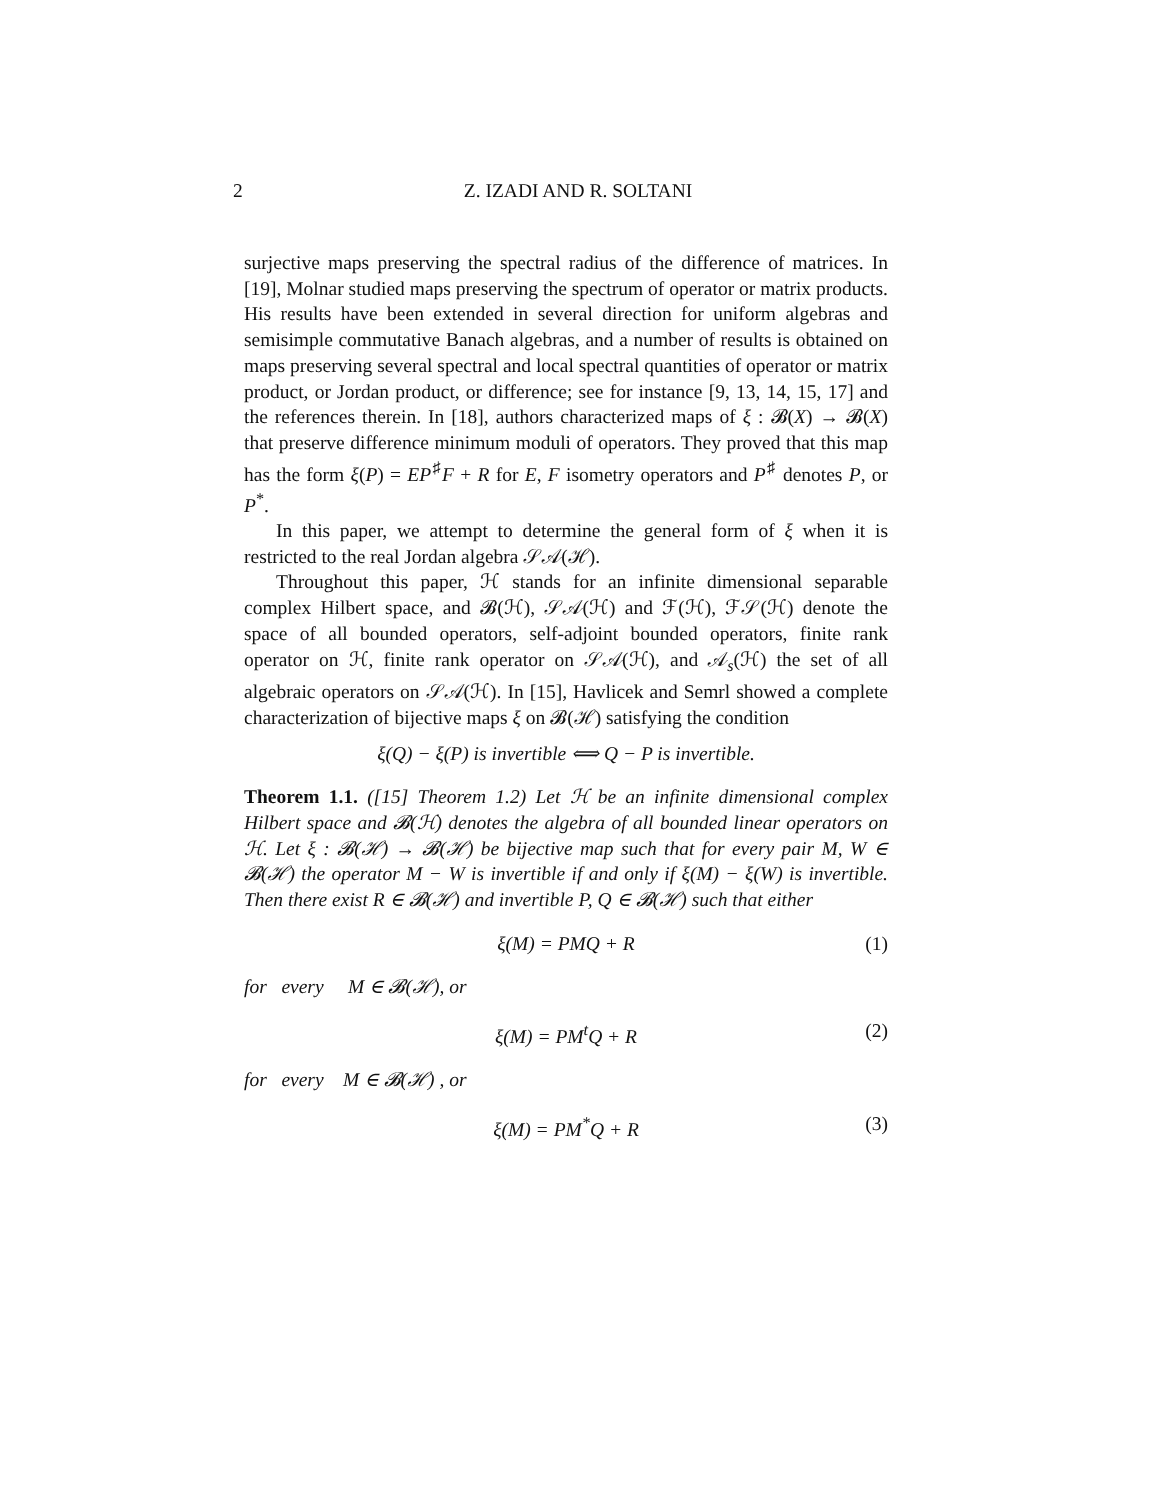2 Z. IZADI AND R. SOLTANI
surjective maps preserving the spectral radius of the difference of matrices. In [19], Molnar studied maps preserving the spectrum of operator or matrix products. His results have been extended in several direction for uniform algebras and semisimple commutative Banach algebras, and a number of results is obtained on maps preserving several spectral and local spectral quantities of operator or matrix product, or Jordan product, or difference; see for instance [9, 13, 14, 15, 17] and the references therein. In [18], authors characterized maps of ξ : 𝓑(X) → 𝓑(X) that preserve difference minimum moduli of operators. They proved that this map has the form ξ(P) = EP<sup>♯</sup>F + R for E, F isometry operators and P<sup>♯</sup> denotes P, or P<sup>*</sup>.
In this paper, we attempt to determine the general form of ξ when it is restricted to the real Jordan algebra 𝒮𝒜(ℋ).
Throughout this paper, ℋ stands for an infinite dimensional separable complex Hilbert space, and 𝓑(ℋ), 𝒮𝒜(ℋ) and ℱ(ℋ), ℱ𝒮(ℋ) denote the space of all bounded operators, self-adjoint bounded operators, finite rank operator on ℋ, finite rank operator on 𝒮𝒜(ℋ), and 𝒜<sub>s</sub>(ℋ) the set of all algebraic operators on 𝒮𝒜(ℋ). In [15], Havlicek and Semrl showed a complete characterization of bijective maps ξ on 𝓑(ℋ) satisfying the condition
ξ(Q) − ξ(P) is invertible ⟺ Q − P is invertible.
Theorem 1.1. ([15] Theorem 1.2) Let ℋ be an infinite dimensional complex Hilbert space and 𝓑(ℋ) denotes the algebra of all bounded linear operators on ℋ. Let ξ : 𝓑(ℋ) → 𝓑(ℋ) be bijective map such that for every pair M, W ∈ 𝓑(ℋ) the operator M − W is invertible if and only if ξ(M) − ξ(W) is invertible. Then there exist R ∈ 𝓑(ℋ) and invertible P, Q ∈ 𝓑(ℋ) such that either
ξ(M) = PMQ + R (1)
for every M ∈ 𝓑(ℋ), or
ξ(M) = PM<sup>t</sup>Q + R (2)
for every M ∈ 𝓑(ℋ) , or
ξ(M) = PM<sup>*</sup>Q + R (3)